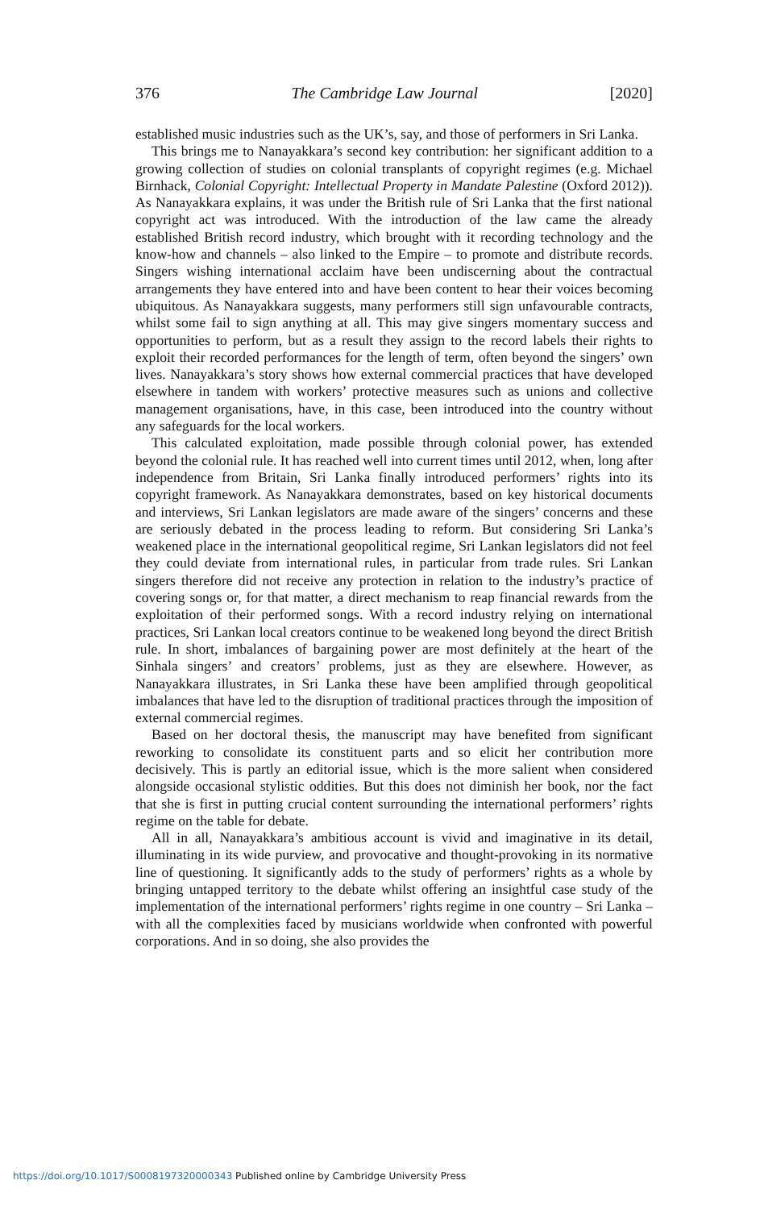376 The Cambridge Law Journal [2020]
established music industries such as the UK’s, say, and those of performers in Sri Lanka.
This brings me to Nanayakkara’s second key contribution: her significant addition to a growing collection of studies on colonial transplants of copyright regimes (e.g. Michael Birnhack, Colonial Copyright: Intellectual Property in Mandate Palestine (Oxford 2012)). As Nanayakkara explains, it was under the British rule of Sri Lanka that the first national copyright act was introduced. With the introduction of the law came the already established British record industry, which brought with it recording technology and the know-how and channels – also linked to the Empire – to promote and distribute records. Singers wishing international acclaim have been undiscerning about the contractual arrangements they have entered into and have been content to hear their voices becoming ubiquitous. As Nanayakkara suggests, many performers still sign unfavourable contracts, whilst some fail to sign anything at all. This may give singers momentary success and opportunities to perform, but as a result they assign to the record labels their rights to exploit their recorded performances for the length of term, often beyond the singers’ own lives. Nanayakkara’s story shows how external commercial practices that have developed elsewhere in tandem with workers’ protective measures such as unions and collective management organisations, have, in this case, been introduced into the country without any safeguards for the local workers.
This calculated exploitation, made possible through colonial power, has extended beyond the colonial rule. It has reached well into current times until 2012, when, long after independence from Britain, Sri Lanka finally introduced performers’ rights into its copyright framework. As Nanayakkara demonstrates, based on key historical documents and interviews, Sri Lankan legislators are made aware of the singers’ concerns and these are seriously debated in the process leading to reform. But considering Sri Lanka’s weakened place in the international geopolitical regime, Sri Lankan legislators did not feel they could deviate from international rules, in particular from trade rules. Sri Lankan singers therefore did not receive any protection in relation to the industry’s practice of covering songs or, for that matter, a direct mechanism to reap financial rewards from the exploitation of their performed songs. With a record industry relying on international practices, Sri Lankan local creators continue to be weakened long beyond the direct British rule. In short, imbalances of bargaining power are most definitely at the heart of the Sinhala singers’ and creators’ problems, just as they are elsewhere. However, as Nanayakkara illustrates, in Sri Lanka these have been amplified through geopolitical imbalances that have led to the disruption of traditional practices through the imposition of external commercial regimes.
Based on her doctoral thesis, the manuscript may have benefited from significant reworking to consolidate its constituent parts and so elicit her contribution more decisively. This is partly an editorial issue, which is the more salient when considered alongside occasional stylistic oddities. But this does not diminish her book, nor the fact that she is first in putting crucial content surrounding the international performers’ rights regime on the table for debate.
All in all, Nanayakkara’s ambitious account is vivid and imaginative in its detail, illuminating in its wide purview, and provocative and thought-provoking in its normative line of questioning. It significantly adds to the study of performers’ rights as a whole by bringing untapped territory to the debate whilst offering an insightful case study of the implementation of the international performers’ rights regime in one country – Sri Lanka – with all the complexities faced by musicians worldwide when confronted with powerful corporations. And in so doing, she also provides the
https://doi.org/10.1017/S0008197320000343 Published online by Cambridge University Press